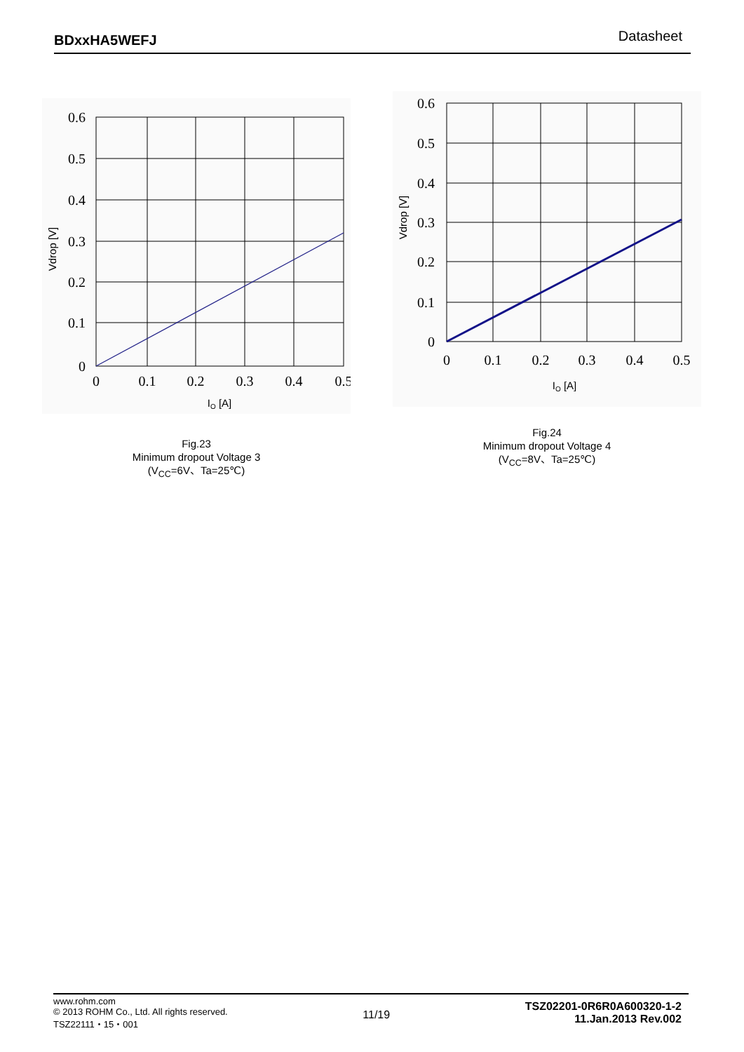BDxxHA5WEFJ Datasheet
Vdrop [V]
0.6
0.5
0.4
0.3
0.2
0.1
0
0
0.1
0.2
0.3
0.4
0.5
IO [A]
Fig.23
Minimum dropout Voltage 3
(V<sub>CC</sub>=6V、Ta=25℃)
Vdrop [V]
0.6
0.5
0.4
0.3
0.2
0.1
0
0
0.1
0.2
0.3
0.4
0.5
IO [A]
Fig.24
Minimum dropout Voltage 4
(V<sub>CC</sub>=8V、Ta=25℃)
www.rohm.com
© 2013 ROHM Co., Ltd. All rights reserved.
TSZ22111・15・001
11/19
TSZ02201-0R6R0A600320-1-2
11.Jan.2013 Rev.002